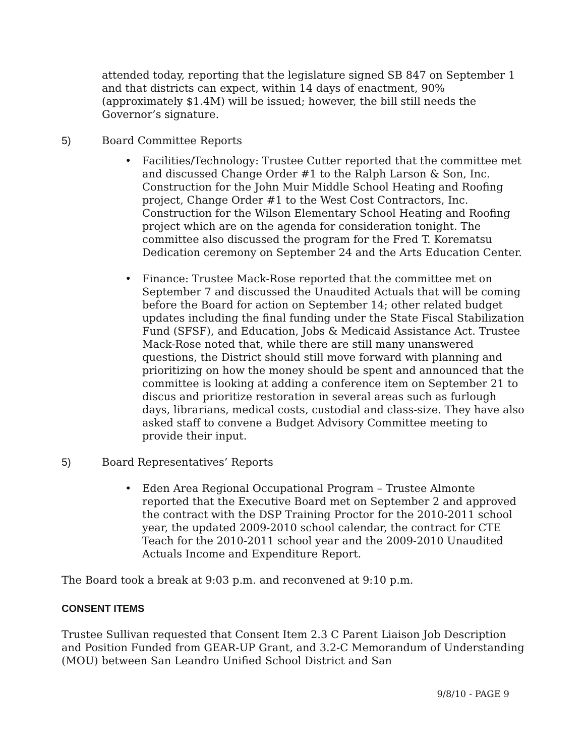attended today, reporting that the legislature signed SB 847 on September 1 and that districts can expect, within 14 days of enactment, 90% (approximately $1.4M) will be issued; however, the bill still needs the Governor’s signature.
5) Board Committee Reports
• Facilities/Technology: Trustee Cutter reported that the committee met and discussed Change Order #1 to the Ralph Larson & Son, Inc. Construction for the John Muir Middle School Heating and Roofing project, Change Order #1 to the West Cost Contractors, Inc. Construction for the Wilson Elementary School Heating and Roofing project which are on the agenda for consideration tonight. The committee also discussed the program for the Fred T. Korematsu Dedication ceremony on September 24 and the Arts Education Center.
• Finance: Trustee Mack-Rose reported that the committee met on September 7 and discussed the Unaudited Actuals that will be coming before the Board for action on September 14; other related budget updates including the final funding under the State Fiscal Stabilization Fund (SFSF), and Education, Jobs & Medicaid Assistance Act. Trustee Mack-Rose noted that, while there are still many unanswered questions, the District should still move forward with planning and prioritizing on how the money should be spent and announced that the committee is looking at adding a conference item on September 21 to discus and prioritize restoration in several areas such as furlough days, librarians, medical costs, custodial and class-size. They have also asked staff to convene a Budget Advisory Committee meeting to provide their input.
5) Board Representatives’ Reports
• Eden Area Regional Occupational Program – Trustee Almonte reported that the Executive Board met on September 2 and approved the contract with the DSP Training Proctor for the 2010-2011 school year, the updated 2009-2010 school calendar, the contract for CTE Teach for the 2010-2011 school year and the 2009-2010 Unaudited Actuals Income and Expenditure Report.
The Board took a break at 9:03 p.m. and reconvened at 9:10 p.m.
CONSENT ITEMS
Trustee Sullivan requested that Consent Item 2.3 C Parent Liaison Job Description and Position Funded from GEAR-UP Grant, and 3.2-C Memorandum of Understanding (MOU) between San Leandro Unified School District and San
9/8/10 - PAGE 9